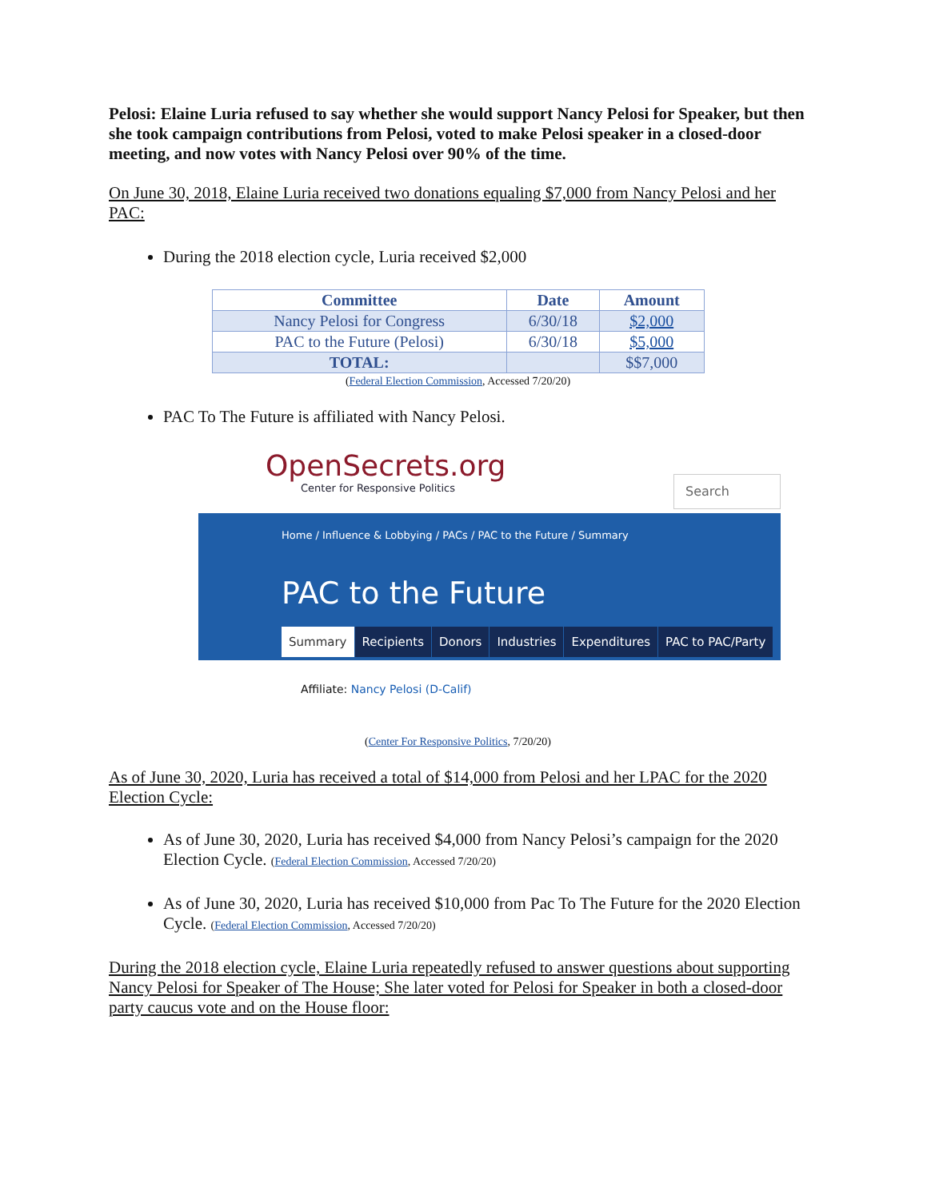Pelosi: Elaine Luria refused to say whether she would support Nancy Pelosi for Speaker, but then she took campaign contributions from Pelosi, voted to make Pelosi speaker in a closed-door meeting, and now votes with Nancy Pelosi over 90% of the time.
On June 30, 2018, Elaine Luria received two donations equaling $7,000 from Nancy Pelosi and her PAC:
During the 2018 election cycle, Luria received $2,000
| Committee | Date | Amount |
| --- | --- | --- |
| Nancy Pelosi for Congress | 6/30/18 | $2,000 |
| PAC to the Future (Pelosi) | 6/30/18 | $5,000 |
| TOTAL: | | $$7,000 |
(Federal Election Commission, Accessed 7/20/20)
PAC To The Future is affiliated with Nancy Pelosi.
OpenSecrets.org
Center for Responsive Politics
Search
Home / Influence & Lobbying / PACs / PAC to the Future / Summary
PAC to the Future
Summary Recipients Donors Industries Expenditures PAC to PAC/Party
Affiliate: Nancy Pelosi (D-Calif)
(Center For Responsive Politics, 7/20/20)
As of June 30, 2020, Luria has received a total of $14,000 from Pelosi and her LPAC for the 2020 Election Cycle:
As of June 30, 2020, Luria has received $4,000 from Nancy Pelosi’s campaign for the 2020 Election Cycle. (Federal Election Commission, Accessed 7/20/20)
As of June 30, 2020, Luria has received $10,000 from Pac To The Future for the 2020 Election Cycle. (Federal Election Commission, Accessed 7/20/20)
During the 2018 election cycle, Elaine Luria repeatedly refused to answer questions about supporting Nancy Pelosi for Speaker of The House; She later voted for Pelosi for Speaker in both a closed-door party caucus vote and on the House floor: